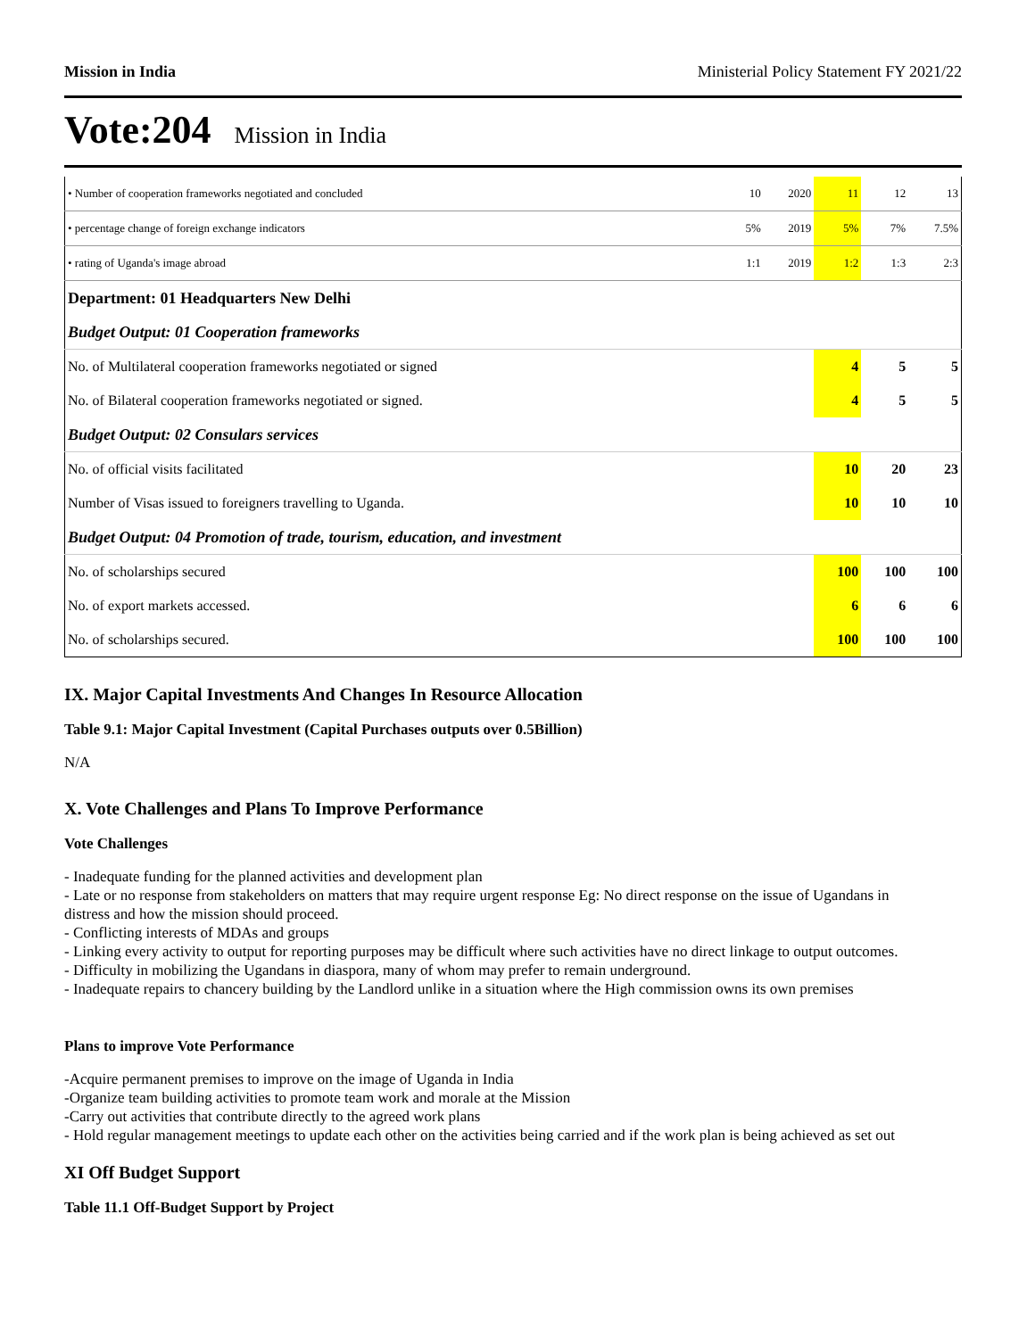Mission in India Ministerial Policy Statement FY 2021/22
Vote:204 Mission in India
| • Number of cooperation frameworks negotiated and concluded | 10 | 2020 | 11 | 12 | 13 |
| • percentage change of foreign exchange indicators | 5% | 2019 | 5% | 7% | 7.5% |
| • rating of Uganda's image abroad | 1:1 | 2019 | 1:2 | 1:3 | 2:3 |
| Department: 01 Headquarters New Delhi | | | | | |
| Budget Output: 01 Cooperation frameworks | | | | | |
| No. of Multilateral cooperation frameworks negotiated or signed | | | 4 | 5 | 5 |
| No. of Bilateral cooperation frameworks negotiated or signed. | | | 4 | 5 | 5 |
| Budget Output: 02 Consulars services | | | | | |
| No. of official visits facilitated | | | 10 | 20 | 23 |
| Number of Visas issued to foreigners travelling to Uganda. | | | 10 | 10 | 10 |
| Budget Output: 04 Promotion of trade, tourism, education, and investment | | | | | |
| No. of scholarships secured | | | 100 | 100 | 100 |
| No. of export markets accessed. | | | 6 | 6 | 6 |
| No. of scholarships secured. | | | 100 | 100 | 100 |
IX. Major Capital Investments And Changes In Resource Allocation
Table 9.1: Major Capital Investment (Capital Purchases outputs over 0.5Billion)
N/A
X. Vote Challenges and Plans To Improve Performance
Vote Challenges
- Inadequate funding for the planned activities and development plan
- Late or no response from stakeholders on matters that may require urgent response Eg: No direct response on the issue of Ugandans in
distress and how the mission should proceed.
- Conflicting interests of MDAs and groups
- Linking every activity to output for reporting purposes may be difficult where such activities have no direct linkage to output outcomes.
- Difficulty in mobilizing the Ugandans in diaspora, many of whom may prefer to remain underground.
- Inadequate repairs to chancery building by the Landlord unlike in a situation where the High commission owns its own premises
Plans to improve Vote Performance
-Acquire permanent premises to improve on the image of Uganda in India
-Organize team building activities to promote team work and morale at the Mission
-Carry out activities that contribute directly to the agreed work plans
- Hold regular management meetings to update each other on the activities being carried and if the work plan is being achieved as set out
XI Off Budget Support
Table 11.1 Off-Budget Support by Project